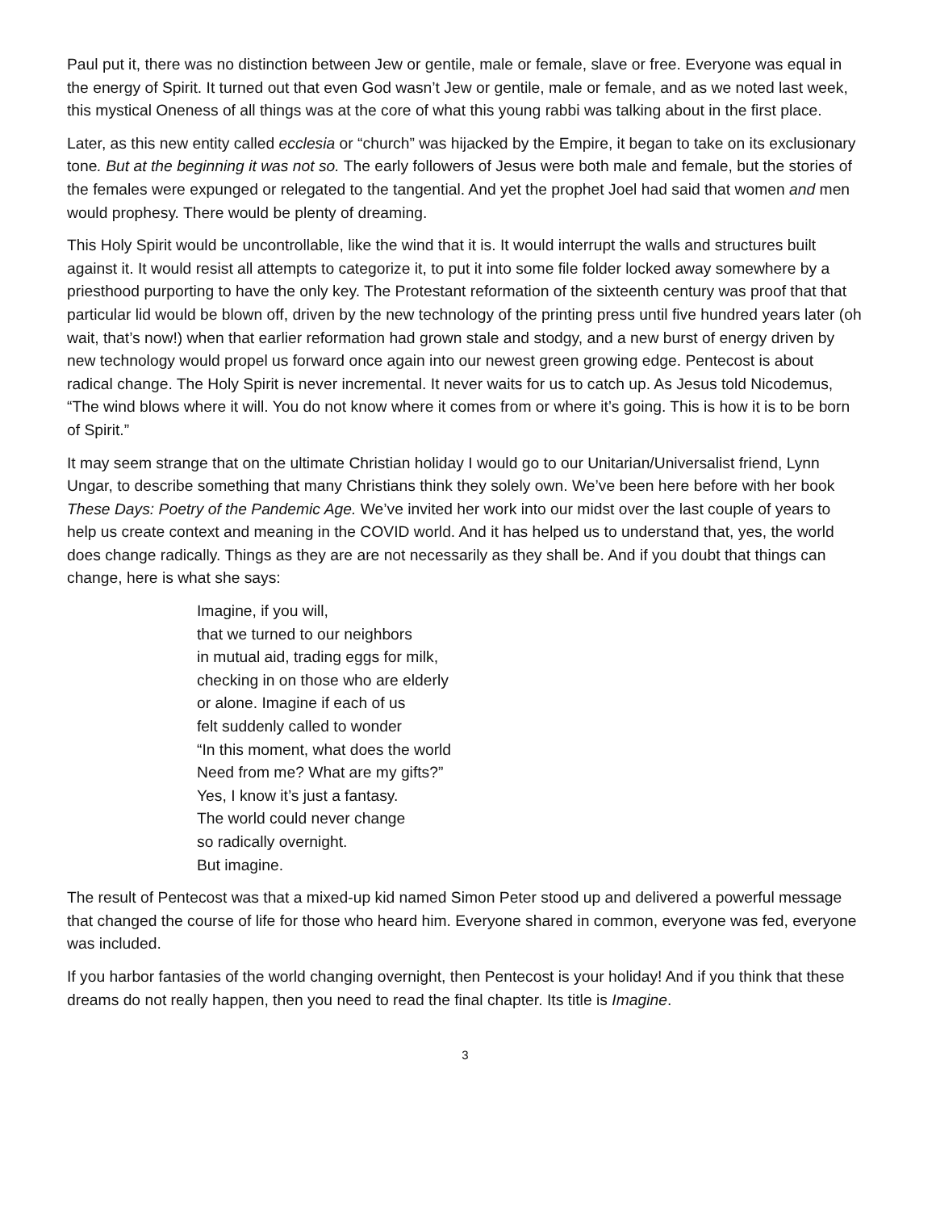Paul put it, there was no distinction between Jew or gentile, male or female, slave or free. Everyone was equal in the energy of Spirit. It turned out that even God wasn’t Jew or gentile, male or female, and as we noted last week, this mystical Oneness of all things was at the core of what this young rabbi was talking about in the first place.
Later, as this new entity called ecclesia or “church” was hijacked by the Empire, it began to take on its exclusionary tone. But at the beginning it was not so. The early followers of Jesus were both male and female, but the stories of the females were expunged or relegated to the tangential. And yet the prophet Joel had said that women and men would prophesy. There would be plenty of dreaming.
This Holy Spirit would be uncontrollable, like the wind that it is. It would interrupt the walls and structures built against it. It would resist all attempts to categorize it, to put it into some file folder locked away somewhere by a priesthood purporting to have the only key. The Protestant reformation of the sixteenth century was proof that that particular lid would be blown off, driven by the new technology of the printing press until five hundred years later (oh wait, that’s now!) when that earlier reformation had grown stale and stodgy, and a new burst of energy driven by new technology would propel us forward once again into our newest green growing edge. Pentecost is about radical change. The Holy Spirit is never incremental. It never waits for us to catch up. As Jesus told Nicodemus, “The wind blows where it will. You do not know where it comes from or where it’s going. This is how it is to be born of Spirit.”
It may seem strange that on the ultimate Christian holiday I would go to our Unitarian/Universalist friend, Lynn Ungar, to describe something that many Christians think they solely own. We’ve been here before with her book These Days: Poetry of the Pandemic Age. We’ve invited her work into our midst over the last couple of years to help us create context and meaning in the COVID world. And it has helped us to understand that, yes, the world does change radically. Things as they are are not necessarily as they shall be. And if you doubt that things can change, here is what she says:
Imagine, if you will,
that we turned to our neighbors
in mutual aid, trading eggs for milk,
checking in on those who are elderly
or alone. Imagine if each of us
felt suddenly called to wonder
“In this moment, what does the world
Need from me? What are my gifts?”
Yes, I know it’s just a fantasy.
The world could never change
so radically overnight.
But imagine.
The result of Pentecost was that a mixed-up kid named Simon Peter stood up and delivered a powerful message that changed the course of life for those who heard him. Everyone shared in common, everyone was fed, everyone was included.
If you harbor fantasies of the world changing overnight, then Pentecost is your holiday! And if you think that these dreams do not really happen, then you need to read the final chapter. Its title is Imagine.
3